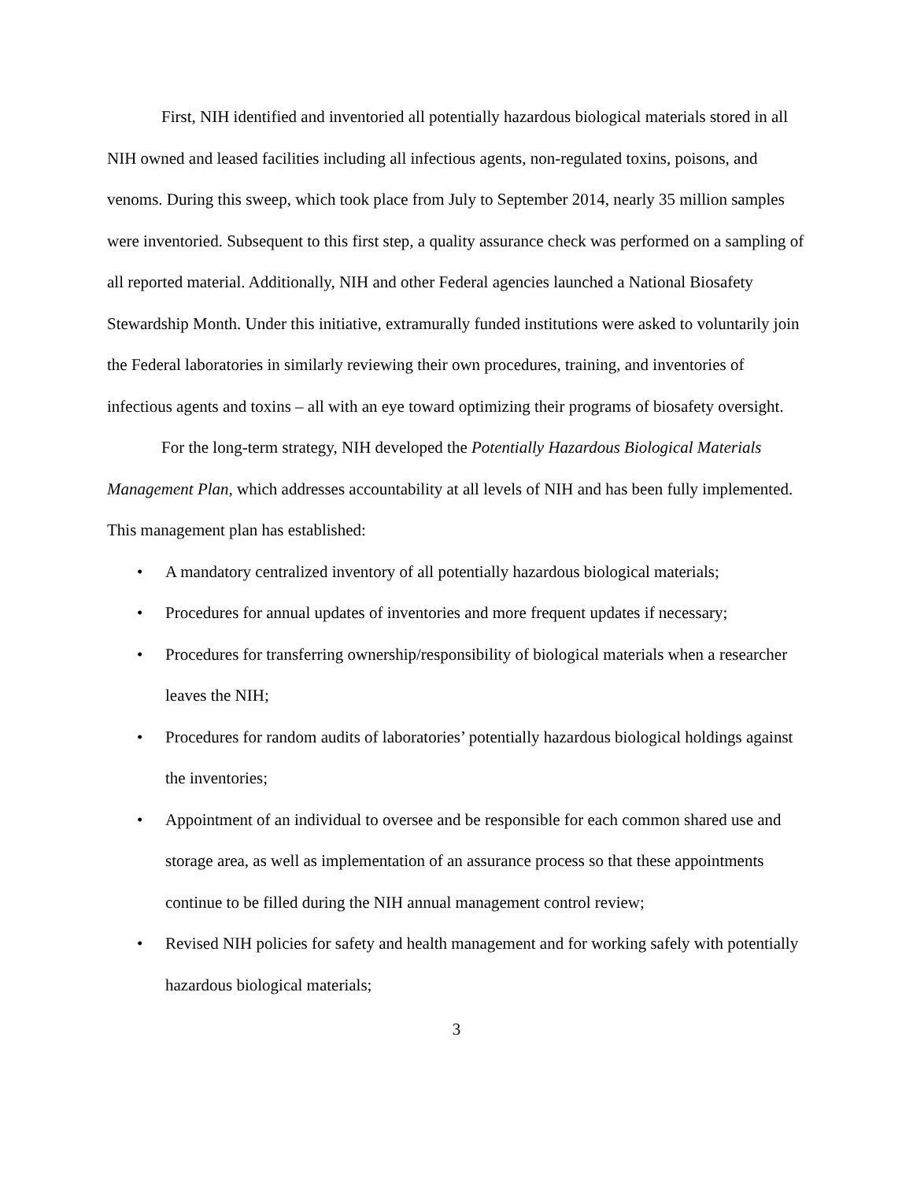First, NIH identified and inventoried all potentially hazardous biological materials stored in all NIH owned and leased facilities including all infectious agents, non-regulated toxins, poisons, and venoms. During this sweep, which took place from July to September 2014, nearly 35 million samples were inventoried. Subsequent to this first step, a quality assurance check was performed on a sampling of all reported material. Additionally, NIH and other Federal agencies launched a National Biosafety Stewardship Month. Under this initiative, extramurally funded institutions were asked to voluntarily join the Federal laboratories in similarly reviewing their own procedures, training, and inventories of infectious agents and toxins – all with an eye toward optimizing their programs of biosafety oversight.
For the long-term strategy, NIH developed the Potentially Hazardous Biological Materials Management Plan, which addresses accountability at all levels of NIH and has been fully implemented. This management plan has established:
• A mandatory centralized inventory of all potentially hazardous biological materials;
• Procedures for annual updates of inventories and more frequent updates if necessary;
• Procedures for transferring ownership/responsibility of biological materials when a researcher leaves the NIH;
• Procedures for random audits of laboratories’ potentially hazardous biological holdings against the inventories;
• Appointment of an individual to oversee and be responsible for each common shared use and storage area, as well as implementation of an assurance process so that these appointments continue to be filled during the NIH annual management control review;
• Revised NIH policies for safety and health management and for working safely with potentially hazardous biological materials;
3